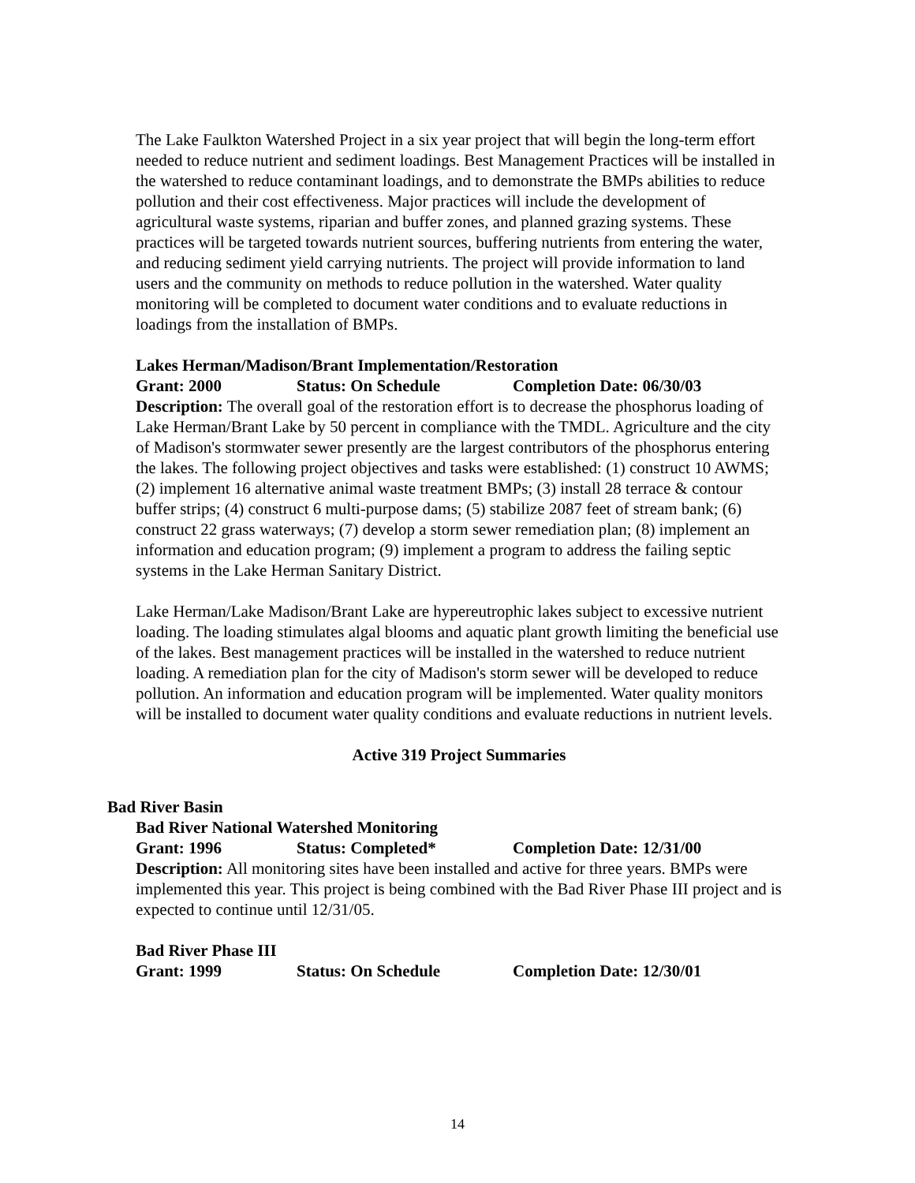The Lake Faulkton Watershed Project in a six year project that will begin the long-term effort needed to reduce nutrient and sediment loadings. Best Management Practices will be installed in the watershed to reduce contaminant loadings, and to demonstrate the BMPs abilities to reduce pollution and their cost effectiveness. Major practices will include the development of agricultural waste systems, riparian and buffer zones, and planned grazing systems. These practices will be targeted towards nutrient sources, buffering nutrients from entering the water, and reducing sediment yield carrying nutrients. The project will provide information to land users and the community on methods to reduce pollution in the watershed. Water quality monitoring will be completed to document water conditions and to evaluate reductions in loadings from the installation of BMPs.
Lakes Herman/Madison/Brant Implementation/Restoration
Grant: 2000 Status: On Schedule Completion Date: 06/30/03
Description: The overall goal of the restoration effort is to decrease the phosphorus loading of Lake Herman/Brant Lake by 50 percent in compliance with the TMDL. Agriculture and the city of Madison's stormwater sewer presently are the largest contributors of the phosphorus entering the lakes. The following project objectives and tasks were established: (1) construct 10 AWMS; (2) implement 16 alternative animal waste treatment BMPs; (3) install 28 terrace & contour buffer strips; (4) construct 6 multi-purpose dams; (5) stabilize 2087 feet of stream bank; (6) construct 22 grass waterways; (7) develop a storm sewer remediation plan; (8) implement an information and education program; (9) implement a program to address the failing septic systems in the Lake Herman Sanitary District.
Lake Herman/Lake Madison/Brant Lake are hypereutrophic lakes subject to excessive nutrient loading. The loading stimulates algal blooms and aquatic plant growth limiting the beneficial use of the lakes. Best management practices will be installed in the watershed to reduce nutrient loading. A remediation plan for the city of Madison's storm sewer will be developed to reduce pollution. An information and education program will be implemented. Water quality monitors will be installed to document water quality conditions and evaluate reductions in nutrient levels.
Active 319 Project Summaries
Bad River Basin
Bad River National Watershed Monitoring
Grant: 1996 Status: Completed* Completion Date: 12/31/00
Description: All monitoring sites have been installed and active for three years. BMPs were implemented this year. This project is being combined with the Bad River Phase III project and is expected to continue until 12/31/05.
Bad River Phase III
Grant: 1999 Status: On Schedule Completion Date: 12/30/01
14